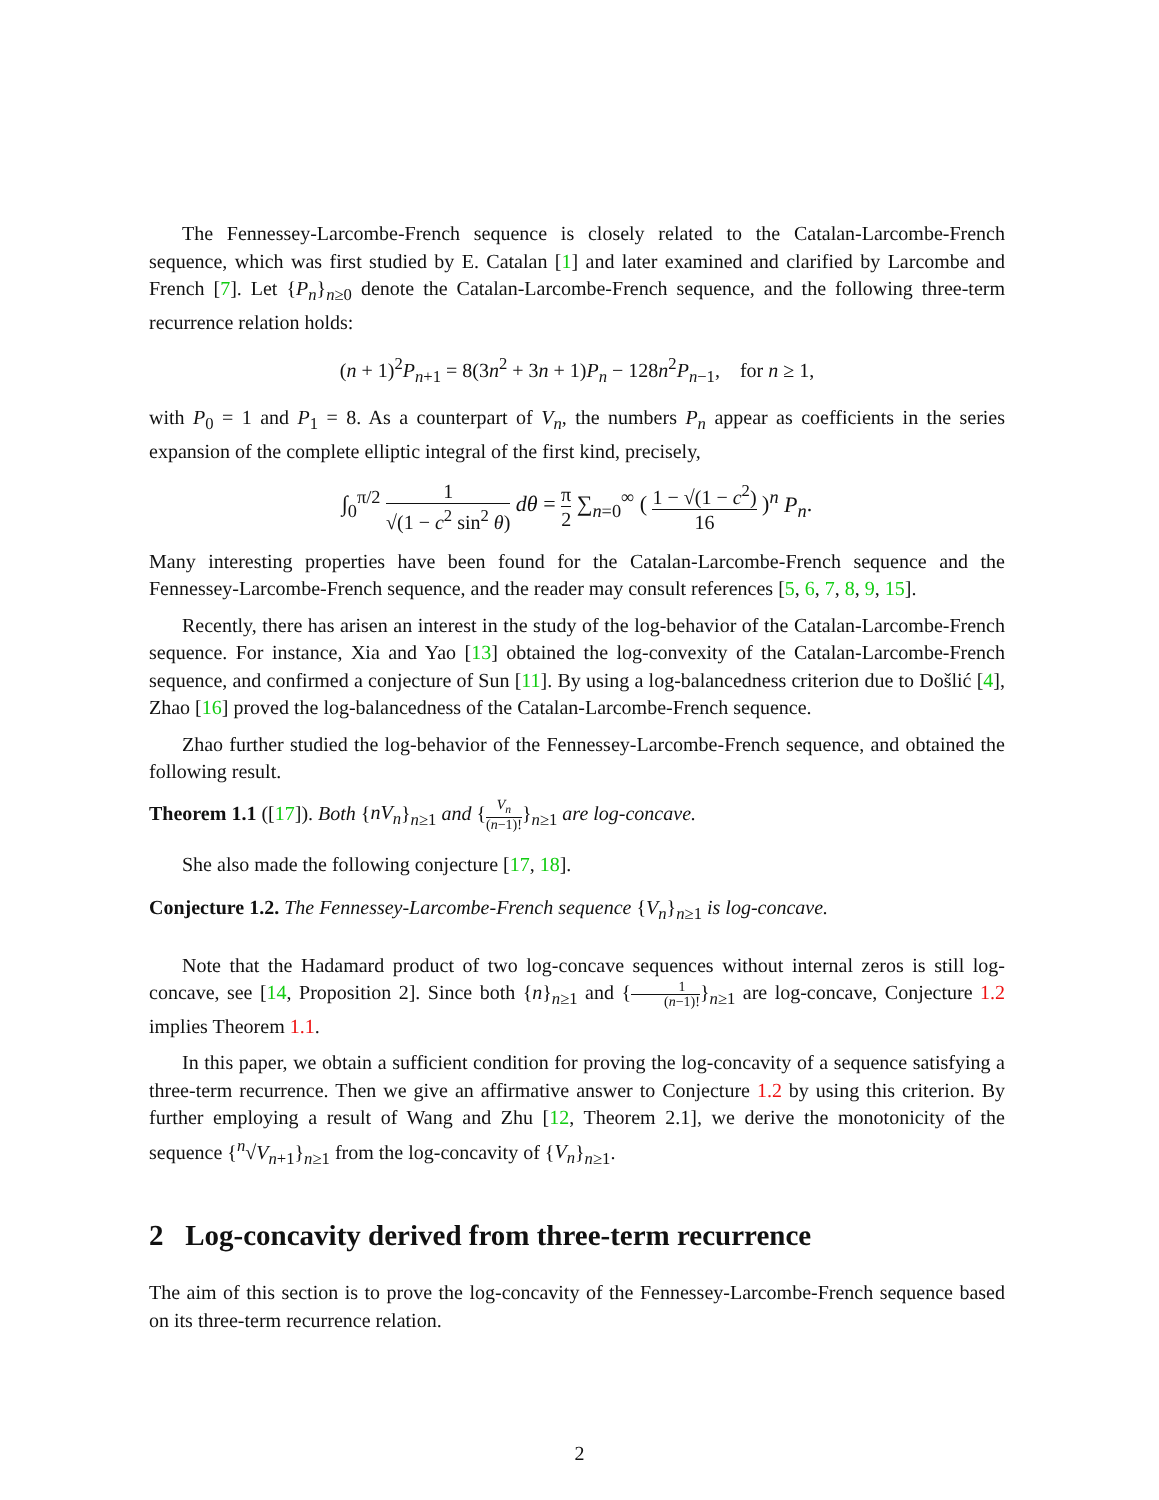The Fennessey-Larcombe-French sequence is closely related to the Catalan-Larcombe-French sequence, which was first studied by E. Catalan [1] and later examined and clarified by Larcombe and French [7]. Let {P<sub>n</sub>}<sub>n≥0</sub> denote the Catalan-Larcombe-French sequence, and the following three-term recurrence relation holds:
(n + 1)<sup>2</sup>P<sub>n+1</sub> = 8(3n<sup>2</sup> + 3n + 1)P<sub>n</sub> − 128n<sup>2</sup>P<sub>n−1</sub>, for n ≥ 1,
with P<sub>0</sub> = 1 and P<sub>1</sub> = 8. As a counterpart of V<sub>n</sub>, the numbers P<sub>n</sub> appear as coefficients in the series expansion of the complete elliptic integral of the first kind, precisely,
∫<sub>0</sub><sup>π/2</sup> 1 √(1 − c<sup>2</sup> sin<sup>2</sup> θ) dθ = π 2 ∑<sub>n=0</sub><sup>∞</sup> ( 1 − √(1 − c<sup>2</sup>) 16 )<sup>n</sup> P<sub>n</sub>.
Many interesting properties have been found for the Catalan-Larcombe-French sequence and the Fennessey-Larcombe-French sequence, and the reader may consult references [5, 6, 7, 8, 9, 15].
Recently, there has arisen an interest in the study of the log-behavior of the Catalan-Larcombe-French sequence. For instance, Xia and Yao [13] obtained the log-convexity of the Catalan-Larcombe-French sequence, and confirmed a conjecture of Sun [11]. By using a log-balancedness criterion due to Došlić [4], Zhao [16] proved the log-balancedness of the Catalan-Larcombe-French sequence.
Zhao further studied the log-behavior of the Fennessey-Larcombe-French sequence, and obtained the following result.
Theorem 1.1 ([17]). Both {nV<sub>n</sub>}<sub>n≥1</sub> and {V<sub>n</sub> (n−1)!}<sub>n≥1</sub> are log-concave.
She also made the following conjecture [17, 18].
Conjecture 1.2. The Fennessey-Larcombe-French sequence {V<sub>n</sub>}<sub>n≥1</sub> is log-concave.
Note that the Hadamard product of two log-concave sequences without internal zeros is still log-concave, see [14, Proposition 2]. Since both {n}<sub>n≥1</sub> and {1 (n−1)!}<sub>n≥1</sub> are log-concave, Conjecture 1.2 implies Theorem 1.1.
In this paper, we obtain a sufficient condition for proving the log-concavity of a sequence satisfying a three-term recurrence. Then we give an affirmative answer to Conjecture 1.2 by using this criterion. By further employing a result of Wang and Zhu [12, Theorem 2.1], we derive the monotonicity of the sequence {<sup>n</sup>√V<sub>n+1</sub>}<sub>n≥1</sub> from the log-concavity of {V<sub>n</sub>}<sub>n≥1</sub>.
2 Log-concavity derived from three-term recurrence
The aim of this section is to prove the log-concavity of the Fennessey-Larcombe-French sequence based on its three-term recurrence relation.
2